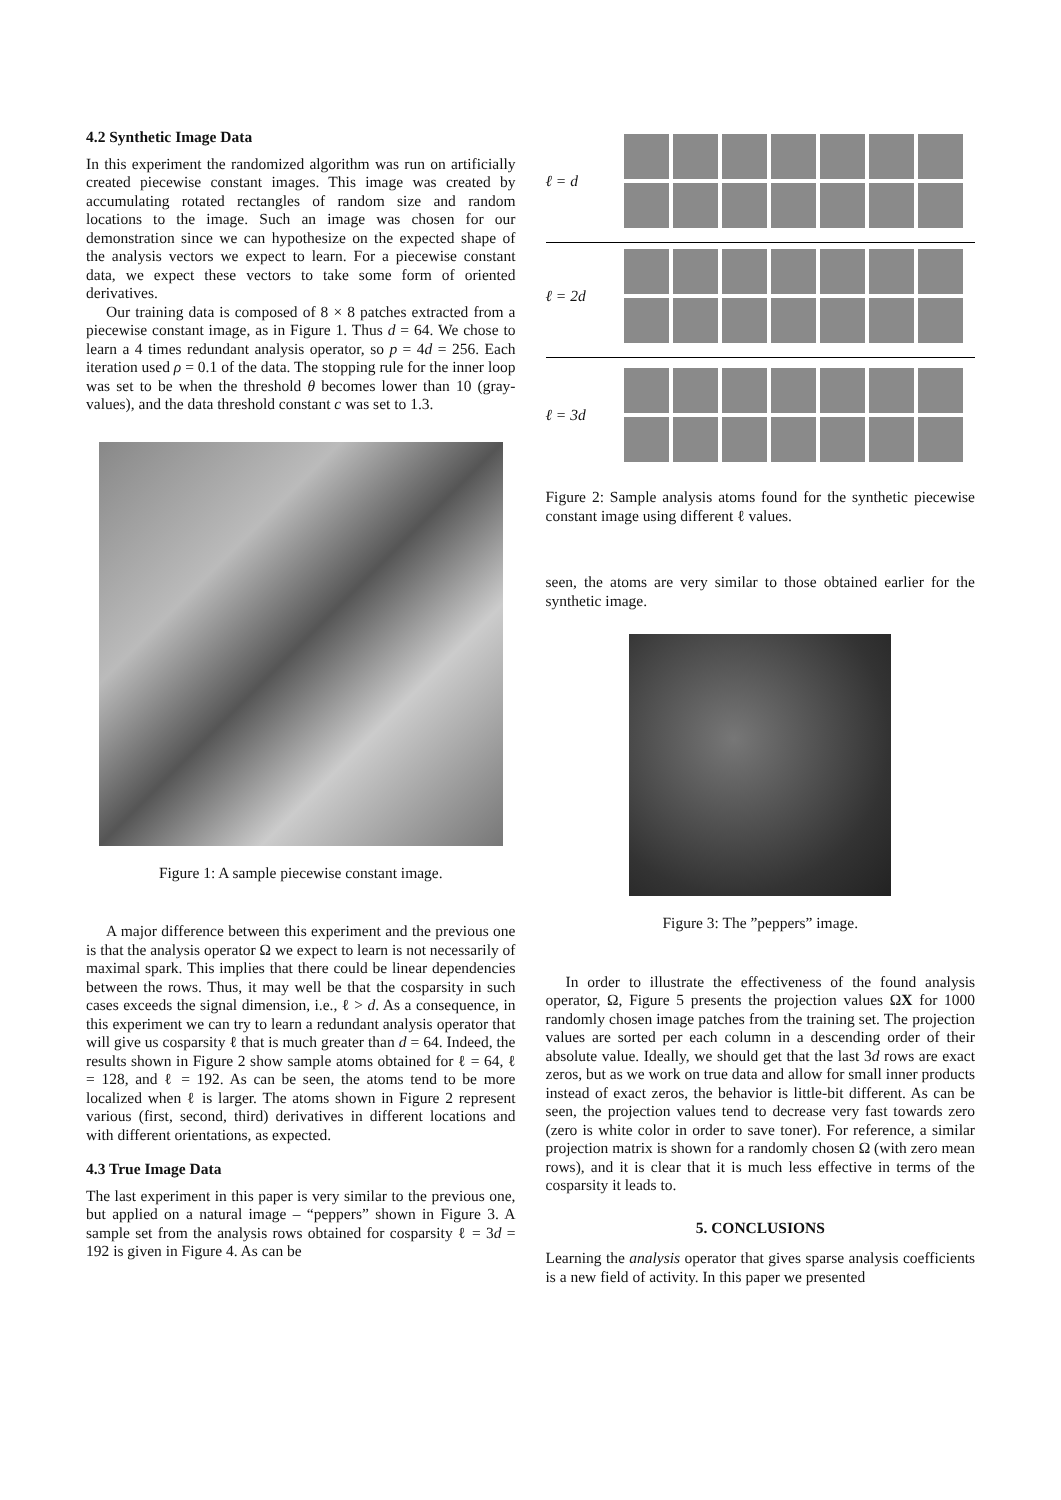4.2 Synthetic Image Data
In this experiment the randomized algorithm was run on artificially created piecewise constant images. This image was created by accumulating rotated rectangles of random size and random locations to the image. Such an image was chosen for our demonstration since we can hypothesize on the expected shape of the analysis vectors we expect to learn. For a piecewise constant data, we expect these vectors to take some form of oriented derivatives.
Our training data is composed of 8 × 8 patches extracted from a piecewise constant image, as in Figure 1. Thus d = 64. We chose to learn a 4 times redundant analysis operator, so p = 4d = 256. Each iteration used ρ = 0.1 of the data. The stopping rule for the inner loop was set to be when the threshold θ becomes lower than 10 (gray-values), and the data threshold constant c was set to 1.3.
Figure 1: A sample piecewise constant image.
A major difference between this experiment and the previous one is that the analysis operator Ω we expect to learn is not necessarily of maximal spark. This implies that there could be linear dependencies between the rows. Thus, it may well be that the cosparsity in such cases exceeds the signal dimension, i.e., ℓ > d. As a consequence, in this experiment we can try to learn a redundant analysis operator that will give us cosparsity ℓ that is much greater than d = 64. Indeed, the results shown in Figure 2 show sample atoms obtained for ℓ = 64, ℓ = 128, and ℓ = 192. As can be seen, the atoms tend to be more localized when ℓ is larger. The atoms shown in Figure 2 represent various (first, second, third) derivatives in different locations and with different orientations, as expected.
4.3 True Image Data
The last experiment in this paper is very similar to the previous one, but applied on a natural image – “peppers” shown in Figure 3. A sample set from the analysis rows obtained for cosparsity ℓ = 3d = 192 is given in Figure 4. As can be
ℓ = d
ℓ = 2d
ℓ = 3d
Figure 2: Sample analysis atoms found for the synthetic piecewise constant image using different ℓ values.
seen, the atoms are very similar to those obtained earlier for the synthetic image.
Figure 3: The ”peppers” image.
In order to illustrate the effectiveness of the found analysis operator, Ω, Figure 5 presents the projection values ΩX for 1000 randomly chosen image patches from the training set. The projection values are sorted per each column in a descending order of their absolute value. Ideally, we should get that the last 3d rows are exact zeros, but as we work on true data and allow for small inner products instead of exact zeros, the behavior is little-bit different. As can be seen, the projection values tend to decrease very fast towards zero (zero is white color in order to save toner). For reference, a similar projection matrix is shown for a randomly chosen Ω (with zero mean rows), and it is clear that it is much less effective in terms of the cosparsity it leads to.
5. CONCLUSIONS
Learning the analysis operator that gives sparse analysis coefficients is a new field of activity. In this paper we presented